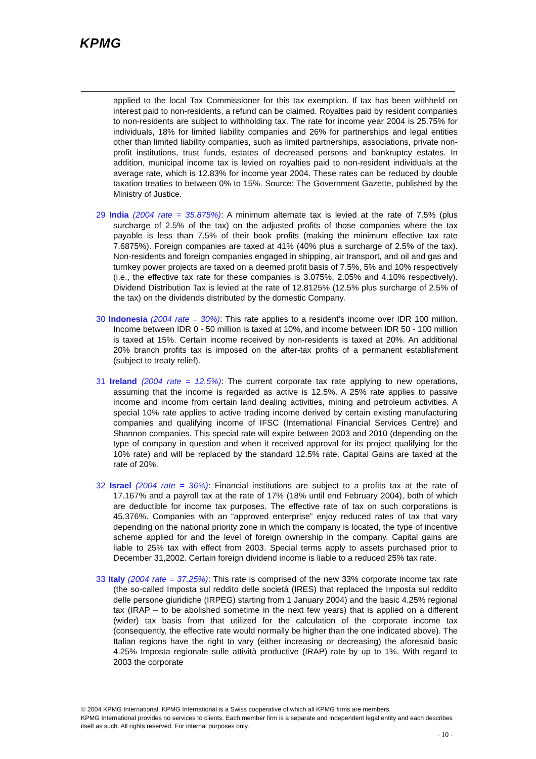KPMG
applied to the local Tax Commissioner for this tax exemption. If tax has been withheld on interest paid to non-residents, a refund can be claimed. Royalties paid by resident companies to non-residents are subject to withholding tax. The rate for income year 2004 is 25.75% for individuals, 18% for limited liability companies and 26% for partnerships and legal entities other than limited liability companies, such as limited partnerships, associations, private non-profit institutions, trust funds, estates of decreased persons and bankruptcy estates. In addition, municipal income tax is levied on royalties paid to non-resident individuals at the average rate, which is 12.83% for income year 2004. These rates can be reduced by double taxation treaties to between 0% to 15%. Source: The Government Gazette, published by the Ministry of Justice.
29 India (2004 rate = 35.875%): A minimum alternate tax is levied at the rate of 7.5% (plus surcharge of 2.5% of the tax) on the adjusted profits of those companies where the tax payable is less than 7.5% of their book profits (making the minimum effective tax rate 7.6875%). Foreign companies are taxed at 41% (40% plus a surcharge of 2.5% of the tax). Non-residents and foreign companies engaged in shipping, air transport, and oil and gas and turnkey power projects are taxed on a deemed profit basis of 7.5%, 5% and 10% respectively (i.e., the effective tax rate for these companies is 3.075%, 2.05% and 4.10% respectively). Dividend Distribution Tax is levied at the rate of 12.8125% (12.5% plus surcharge of 2.5% of the tax) on the dividends distributed by the domestic Company.
30 Indonesia (2004 rate = 30%): This rate applies to a resident’s income over IDR 100 million. Income between IDR 0 - 50 million is taxed at 10%, and income between IDR 50 - 100 million is taxed at 15%. Certain income received by non-residents is taxed at 20%. An additional 20% branch profits tax is imposed on the after-tax profits of a permanent establishment (subject to treaty relief).
31 Ireland (2004 rate = 12.5%): The current corporate tax rate applying to new operations, assuming that the income is regarded as active is 12.5%. A 25% rate applies to passive income and income from certain land dealing activities, mining and petroleum activities. A special 10% rate applies to active trading income derived by certain existing manufacturing companies and qualifying income of IFSC (International Financial Services Centre) and Shannon companies. This special rate will expire between 2003 and 2010 (depending on the type of company in question and when it received approval for its project qualifying for the 10% rate) and will be replaced by the standard 12.5% rate. Capital Gains are taxed at the rate of 20%.
32 Israel (2004 rate = 36%): Financial institutions are subject to a profits tax at the rate of 17.167% and a payroll tax at the rate of 17% (18% until end February 2004), both of which are deductible for income tax purposes. The effective rate of tax on such corporations is 45.376%. Companies with an “approved enterprise” enjoy reduced rates of tax that vary depending on the national priority zone in which the company is located, the type of incentive scheme applied for and the level of foreign ownership in the company. Capital gains are liable to 25% tax with effect from 2003. Special terms apply to assets purchased prior to December 31,2002. Certain foreign dividend income is liable to a reduced 25% tax rate.
33 Italy (2004 rate = 37.25%): This rate is comprised of the new 33% corporate income tax rate (the so-called Imposta sul reddito delle società (IRES) that replaced the Imposta sul reddito delle persone giuridiche (IRPEG) starting from 1 January 2004) and the basic 4.25% regional tax (IRAP – to be abolished sometime in the next few years) that is applied on a different (wider) tax basis from that utilized for the calculation of the corporate income tax (consequently, the effective rate would normally be higher than the one indicated above). The Italian regions have the right to vary (either increasing or decreasing) the aforesaid basic 4.25% Imposta regionale sulle attività productive (IRAP) rate by up to 1%. With regard to 2003 the corporate
© 2004 KPMG International. KPMG International is a Swiss cooperative of which all KPMG firms are members.
KPMG International provides no services to clients. Each member firm is a separate and independent legal entity and each describes itself as such. All rights reserved. For internal purposes only.
- 10 -